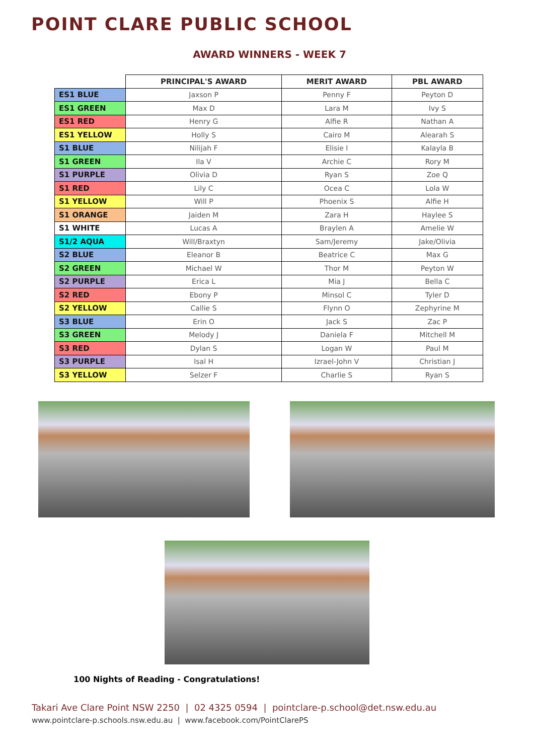POINT CLARE PUBLIC SCHOOL
AWARD WINNERS - WEEK 7
| | PRINCIPAL'S AWARD | MERIT AWARD | PBL AWARD |
| --- | --- | --- | --- |
| ES1 BLUE | Jaxson P | Penny F | Peyton D |
| ES1 GREEN | Max D | Lara M | Ivy S |
| ES1 RED | Henry G | Alfie R | Nathan A |
| ES1 YELLOW | Holly S | Cairo M | Alearah S |
| S1 BLUE | Nilijah F | Elisie I | Kalayla B |
| S1 GREEN | Ila V | Archie C | Rory M |
| S1 PURPLE | Olivia D | Ryan S | Zoe Q |
| S1 RED | Lily C | Ocea C | Lola W |
| S1 YELLOW | Will P | Phoenix S | Alfie H |
| S1 ORANGE | Jaiden M | Zara H | Haylee S |
| S1 WHITE | Lucas A | Braylen A | Amelie W |
| S1/2 AQUA | Will/Braxtyn | Sam/Jeremy | Jake/Olivia |
| S2 BLUE | Eleanor B | Beatrice C | Max G |
| S2 GREEN | Michael W | Thor M | Peyton W |
| S2 PURPLE | Erica L | Mia J | Bella C |
| S2 RED | Ebony P | Minsol C | Tyler D |
| S2 YELLOW | Callie S | Flynn O | Zephyrine M |
| S3 BLUE | Erin O | Jack S | Zac P |
| S3 GREEN | Melody J | Daniela F | Mitchell M |
| S3 RED | Dylan S | Logan W | Paul M |
| S3 PURPLE | Isal H | Izrael-John V | Christian J |
| S3 YELLOW | Selzer F | Charlie S | Ryan S |
100 Nights of Reading - Congratulations!
Takari Ave Clare Point NSW 2250 | 02 4325 0594 | pointclare-p.school@det.nsw.edu.au
www.pointclare-p.schools.nsw.edu.au | www.facebook.com/PointClarePS